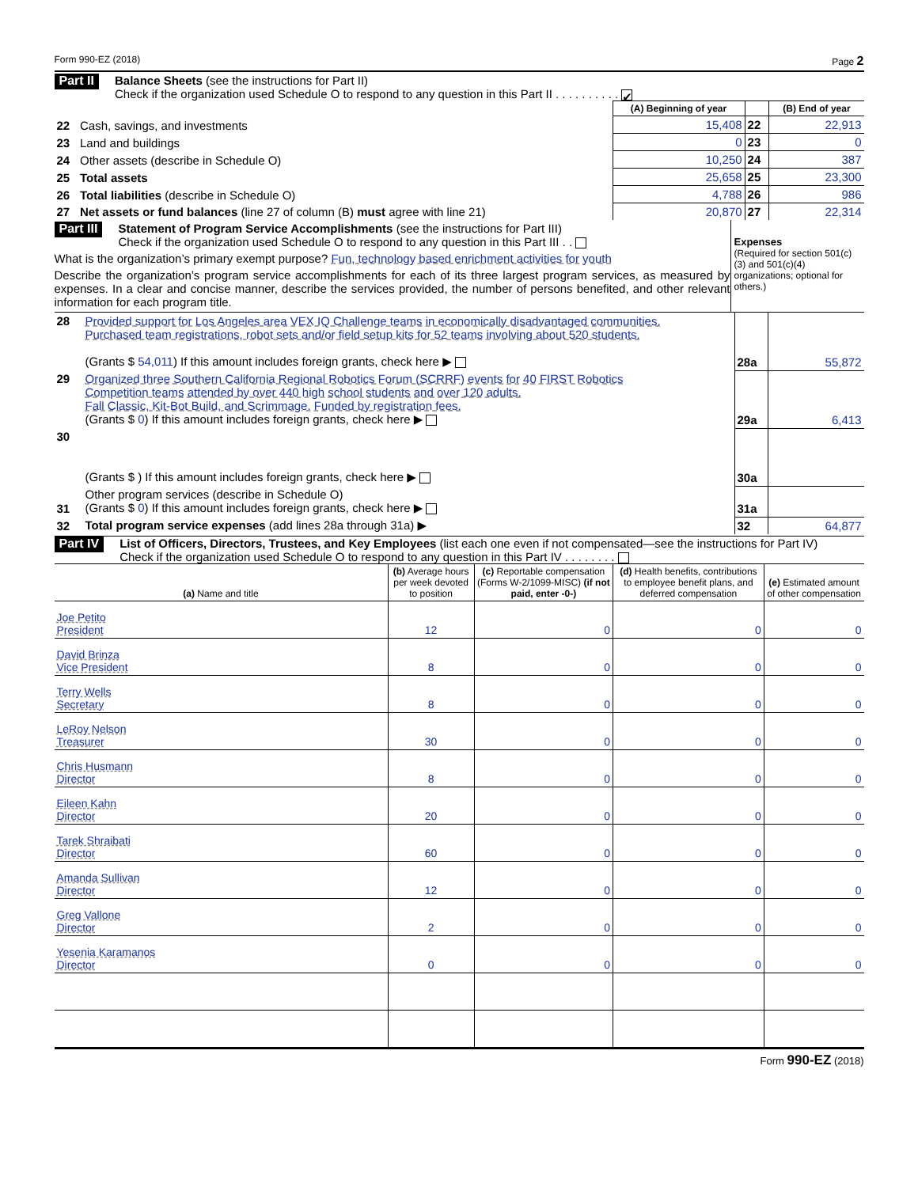Form 990-EZ (2018) Page 2
Part II
Balance Sheets (see the instructions for Part II)
Check if the organization used Schedule O to respond to any question in this Part II . . . . . . . . . . ✔
| | | (A) Beginning of year | | (B) End of year |
| 22 | Cash, savings, and investments | 15,408 | 22 | 22,913 |
| 23 | Land and buildings | 0 | 23 | 0 |
| 24 | Other assets (describe in Schedule O) | 10,250 | 24 | 387 |
| 25 | Total assets | 25,658 | 25 | 23,300 |
| 26 | Total liabilities (describe in Schedule O) | 4,788 | 26 | 986 |
| 27 | Net assets or fund balances (line 27 of column (B) must agree with line 21) | 20,870 | 27 | 22,314 |
Part III
Statement of Program Service Accomplishments (see the instructions for Part III)
Check if the organization used Schedule O to respond to any question in this Part III . .
What is the organization’s primary exempt purpose? Fun, technology based enrichment activities for youth
Describe the organization’s program service accomplishments for each of its three largest program services, as measured by expenses. In a clear and concise manner, describe the services provided, the number of persons benefited, and other relevant information for each program title.
Expenses
(Required for section 501(c)(3) and 501(c)(4) organizations; optional for others.)
| 28 | Provided support for Los Angeles area VEX IQ Challenge teams in economically disadvantaged communities. Purchased team registrations, robot sets and/or field setup kits for 52 teams involving about 520 students. (Grants $ 54,011 ) If this amount includes foreign grants, check here ▶ | 28a | 55,872 |
| 29 | Organized three Southern California Regional Robotics Forum (SCRRF) events for 40 FIRST Robotics Competition teams attended by over 440 high school students and over 120 adults. Fall Classic, Kit-Bot Build, and Scrimmage. Funded by registration fees. (Grants $ 0 ) If this amount includes foreign grants, check here ▶ | 29a | 6,413 |
| 30 | (Grants $ ) If this amount includes foreign grants, check here ▶ | 30a | |
| 31 | Other program services (describe in Schedule O) (Grants $ 0 ) If this amount includes foreign grants, check here ▶ | 31a | |
| 32 | Total program service expenses (add lines 28a through 31a) ▶ | 32 | 64,877 |
Part IV
List of Officers, Directors, Trustees, and Key Employees (list each one even if not compensated—see the instructions for Part IV)
Check if the organization used Schedule O to respond to any question in this Part IV . . . . . . . .
| (a) Name and title | (b) Average hours per week devoted to position | (c) Reportable compensation (Forms W-2/1099-MISC) (if not paid, enter -0-) | (d) Health benefits, contributions to employee benefit plans, and deferred compensation | (e) Estimated amount of other compensation |
| Joe Petito President | 12 | 0 | 0 | 0 |
| David Brinza Vice President | 8 | 0 | 0 | 0 |
| Terry Wells Secretary | 8 | 0 | 0 | 0 |
| LeRoy Nelson Treasurer | 30 | 0 | 0 | 0 |
| Chris Husmann Director | 8 | 0 | 0 | 0 |
| Eileen Kahn Director | 20 | 0 | 0 | 0 |
| Tarek Shraibati Director | 60 | 0 | 0 | 0 |
| Amanda Sullivan Director | 12 | 0 | 0 | 0 |
| Greg Vallone Director | 2 | 0 | 0 | 0 |
| Yesenia Karamanos Director | 0 | 0 | 0 | 0 |
Form 990-EZ (2018)